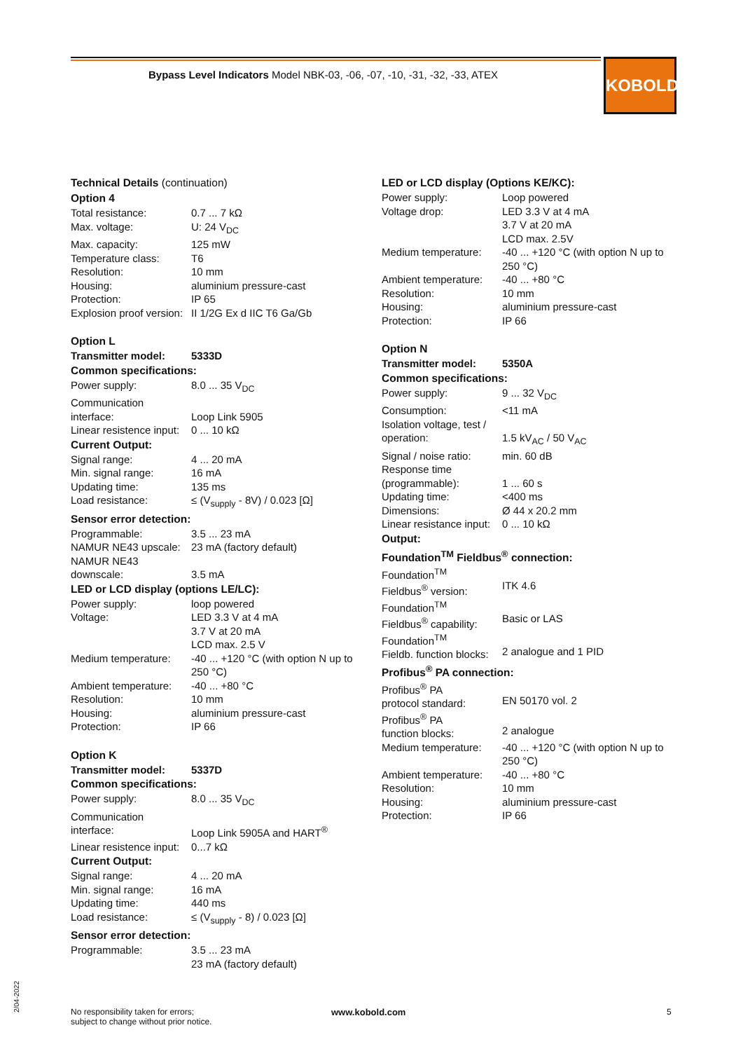Bypass Level Indicators Model NBK-03, -06, -07, -10, -31, -32, -33, ATEX
KOBOLD
Technical Details (continuation)
Option 4
| Total resistance: | 0.7 ... 7 kΩ |
| Max. voltage: | U: 24 V<sub>DC</sub> |
| Max. capacity: | 125 mW |
| Temperature class: | T6 |
| Resolution: | 10 mm |
| Housing: | aluminium pressure-cast |
| Protection: | IP 65 |
| Explosion proof version: | II 1/2G Ex d IIC T6 Ga/Gb |
Option L
| Transmitter model: | 5333D |
Common specifications:
| Power supply: | 8.0 ... 35 V<sub>DC</sub> |
| Communication interface: | Loop Link 5905 |
| Linear resistence input: | 0 ... 10 kΩ |
Current Output:
| Signal range: | 4 ... 20 mA |
| Min. signal range: | 16 mA |
| Updating time: | 135 ms |
| Load resistance: | ≤ (V<sub>supply</sub> - 8V) / 0.023 [Ω] |
Sensor error detection:
| Programmable: | 3.5 ... 23 mA |
| NAMUR NE43 upscale: | 23 mA (factory default) |
| NAMUR NE43 downscale: | 3.5 mA |
LED or LCD display (options LE/LC):
| Power supply: | loop powered |
| Voltage: | LED 3.3 V at 4 mA 3.7 V at 20 mA LCD max. 2.5 V |
| Medium temperature: | -40 ... +120 °C (with option N up to 250 °C) |
| Ambient temperature: | -40 ... +80 °C |
| Resolution: | 10 mm |
| Housing: | aluminium pressure-cast |
| Protection: | IP 66 |
Option K
| Transmitter model: | 5337D |
Common specifications:
| Power supply: | 8.0 ... 35 V<sub>DC</sub> |
| Communication interface: | Loop Link 5905A and HART<sup>®</sup> |
| Linear resistence input: | 0...7 kΩ |
Current Output:
| Signal range: | 4 ... 20 mA |
| Min. signal range: | 16 mA |
| Updating time: | 440 ms |
| Load resistance: | ≤ (V<sub>supply</sub> - 8) / 0.023 [Ω] |
Sensor error detection:
| Programmable: | 3.5 ... 23 mA 23 mA (factory default) |
LED or LCD display (Options KE/KC):
| Power supply: | Loop powered |
| Voltage drop: | LED 3.3 V at 4 mA 3.7 V at 20 mA LCD max. 2.5V |
| Medium temperature: | -40 ... +120 °C (with option N up to 250 °C) |
| Ambient temperature: | -40 ... +80 °C |
| Resolution: | 10 mm |
| Housing: | aluminium pressure-cast |
| Protection: | IP 66 |
Option N
| Transmitter model: | 5350A |
Common specifications:
| Power supply: | 9 ... 32 V<sub>DC</sub> |
| Consumption: | <11 mA |
| Isolation voltage, test / operation: | 1.5 kV<sub>AC</sub> / 50 V<sub>AC</sub> |
| Signal / noise ratio: | min. 60 dB |
| Response time (programmable): | 1 ... 60 s |
| Updating time: | <400 ms |
| Dimensions: | Ø 44 x 20.2 mm |
| Linear resistance input: | 0 ... 10 kΩ |
Output:
Foundation<sup>TM</sup> Fieldbus<sup>®</sup> connection:
| Foundation<sup>TM</sup> Fieldbus<sup>®</sup> version: | ITK 4.6 |
| Foundation<sup>TM</sup> Fieldbus<sup>®</sup> capability: | Basic or LAS |
| Foundation<sup>TM</sup> Fieldb. function blocks: | 2 analogue and 1 PID |
Profibus<sup>®</sup> PA connection:
| Profibus<sup>®</sup> PA protocol standard: | EN 50170 vol. 2 |
| Profibus<sup>®</sup> PA function blocks: | 2 analogue |
| Medium temperature: | -40 ... +120 °C (with option N up to 250 °C) |
| Ambient temperature: | -40 ... +80 °C |
| Resolution: | 10 mm |
| Housing: | aluminium pressure-cast |
| Protection: | IP 66 |
2/04-2022
No responsibility taken for errors;
subject to change without prior notice.
www.kobold.com 5